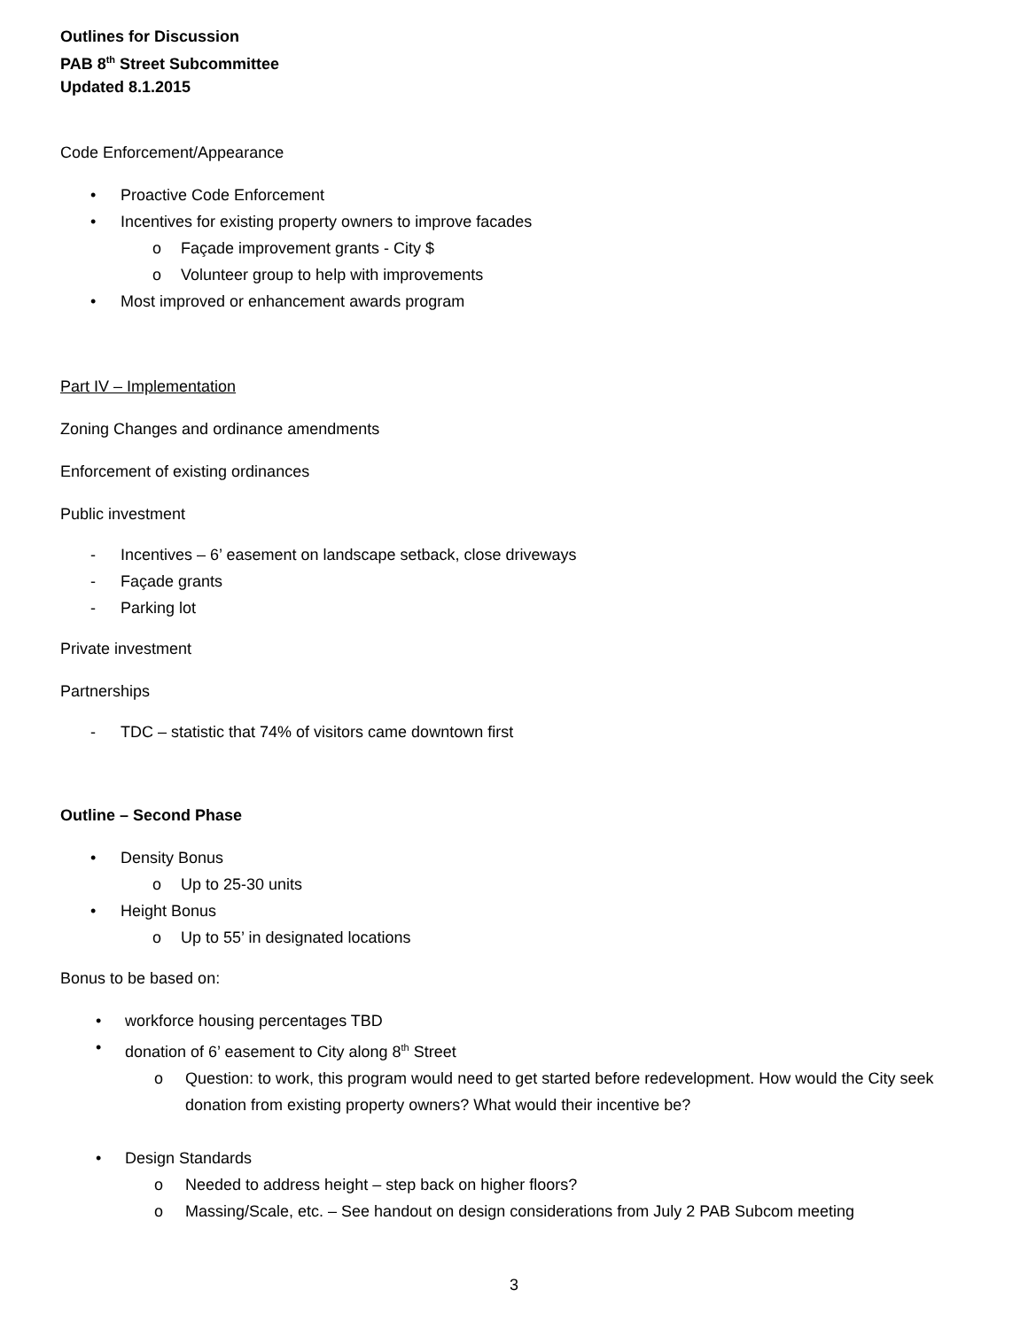Outlines for Discussion
PAB 8<sup>th</sup> Street Subcommittee
Updated 8.1.2015
Code Enforcement/Appearance
• Proactive Code Enforcement
• Incentives for existing property owners to improve facades
o Façade improvement grants - City $
o Volunteer group to help with improvements
• Most improved or enhancement awards program
Part IV – Implementation
Zoning Changes and ordinance amendments
Enforcement of existing ordinances
Public investment
- Incentives – 6’ easement on landscape setback, close driveways
- Façade grants
- Parking lot
Private investment
Partnerships
- TDC – statistic that 74% of visitors came downtown first
Outline – Second Phase
• Density Bonus
o Up to 25-30 units
• Height Bonus
o Up to 55’ in designated locations
Bonus to be based on:
• workforce housing percentages TBD
• donation of 6’ easement to City along 8<sup>th</sup> Street
o Question: to work, this program would need to get started before redevelopment. How would the City seek donation from existing property owners? What would their incentive be?
• Design Standards
o Needed to address height – step back on higher floors?
o Massing/Scale, etc. – See handout on design considerations from July 2 PAB Subcom meeting
3